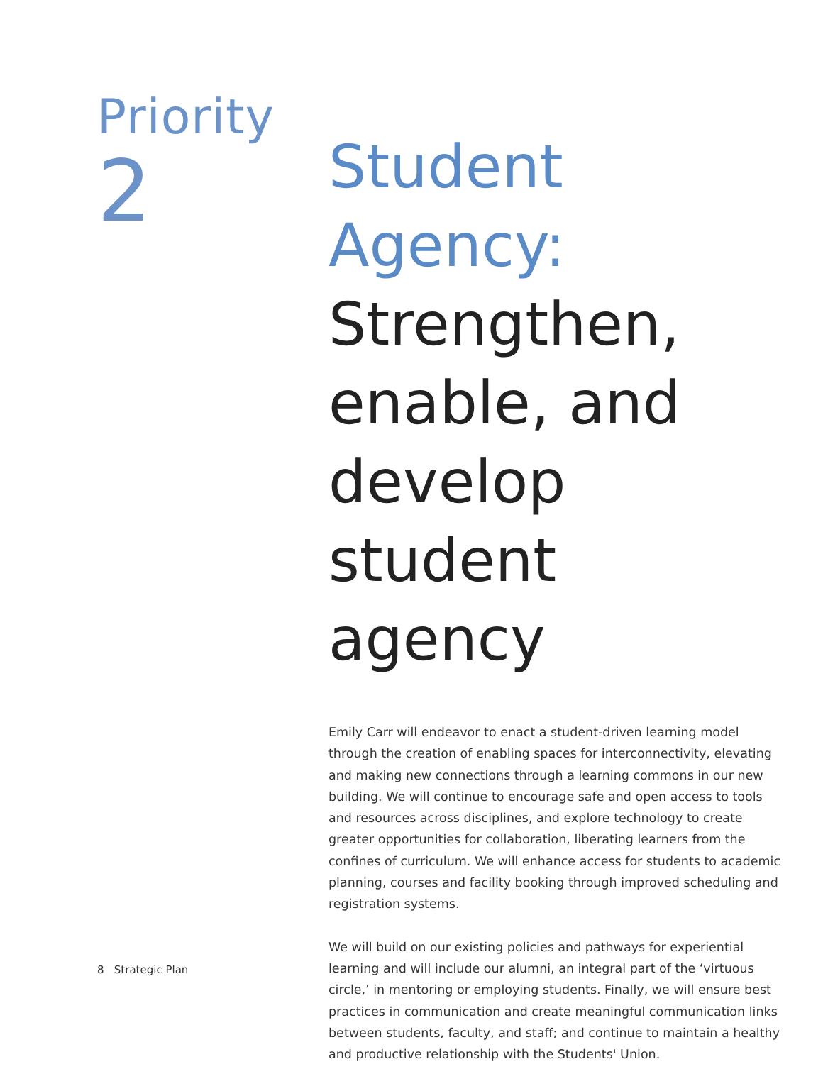Priority
2
Student Agency: Strengthen, enable, and develop student agency
Emily Carr will endeavor to enact a student-driven learning model through the creation of enabling spaces for interconnectivity, elevating and making new connections through a learning commons in our new building. We will continue to encourage safe and open access to tools and resources across disciplines, and explore technology to create greater opportunities for collaboration, liberating learners from the confines of curriculum. We will enhance access for students to academic planning, courses and facility booking through improved scheduling and registration systems.
We will build on our existing policies and pathways for experiential learning and will include our alumni, an integral part of the ‘virtuous circle,’ in mentoring or employing students. Finally, we will ensure best practices in communication and create meaningful communication links between students, faculty, and staff; and continue to maintain a healthy and productive relationship with the Students' Union.
8 Strategic Plan